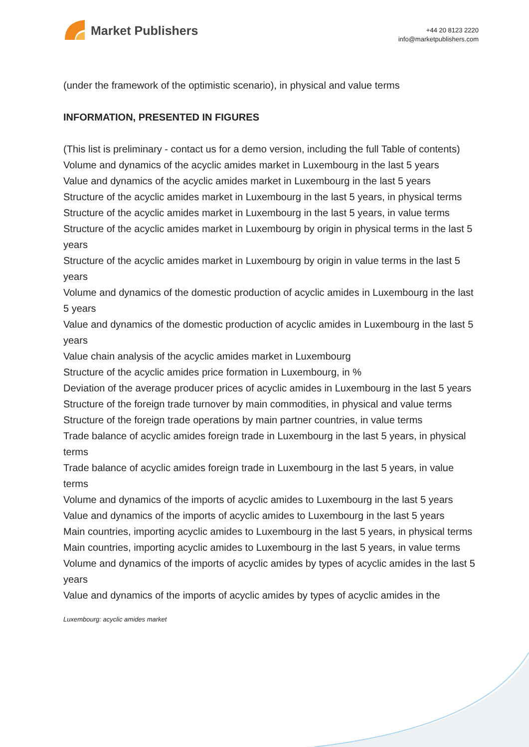Market Publishers
+44 20 8123 2220
info@marketpublishers.com
(under the framework of the optimistic scenario), in physical and value terms
INFORMATION, PRESENTED IN FIGURES
(This list is preliminary - contact us for a demo version, including the full Table of contents)
Volume and dynamics of the acyclic amides market in Luxembourg in the last 5 years
Value and dynamics of the acyclic amides market in Luxembourg in the last 5 years
Structure of the acyclic amides market in Luxembourg in the last 5 years, in physical terms
Structure of the acyclic amides market in Luxembourg in the last 5 years, in value terms
Structure of the acyclic amides market in Luxembourg by origin in physical terms in the last 5 years
Structure of the acyclic amides market in Luxembourg by origin in value terms in the last 5 years
Volume and dynamics of the domestic production of acyclic amides in Luxembourg in the last 5 years
Value and dynamics of the domestic production of acyclic amides in Luxembourg in the last 5 years
Value chain analysis of the acyclic amides market in Luxembourg
Structure of the acyclic amides price formation in Luxembourg, in %
Deviation of the average producer prices of acyclic amides in Luxembourg in the last 5 years
Structure of the foreign trade turnover by main commodities, in physical and value terms
Structure of the foreign trade operations by main partner countries, in value terms
Trade balance of acyclic amides foreign trade in Luxembourg in the last 5 years, in physical terms
Trade balance of acyclic amides foreign trade in Luxembourg in the last 5 years, in value terms
Volume and dynamics of the imports of acyclic amides to Luxembourg in the last 5 years
Value and dynamics of the imports of acyclic amides to Luxembourg in the last 5 years
Main countries, importing acyclic amides to Luxembourg in the last 5 years, in physical terms
Main countries, importing acyclic amides to Luxembourg in the last 5 years, in value terms
Volume and dynamics of the imports of acyclic amides by types of acyclic amides in the last 5 years
Value and dynamics of the imports of acyclic amides by types of acyclic amides in the
Luxembourg: acyclic amides market